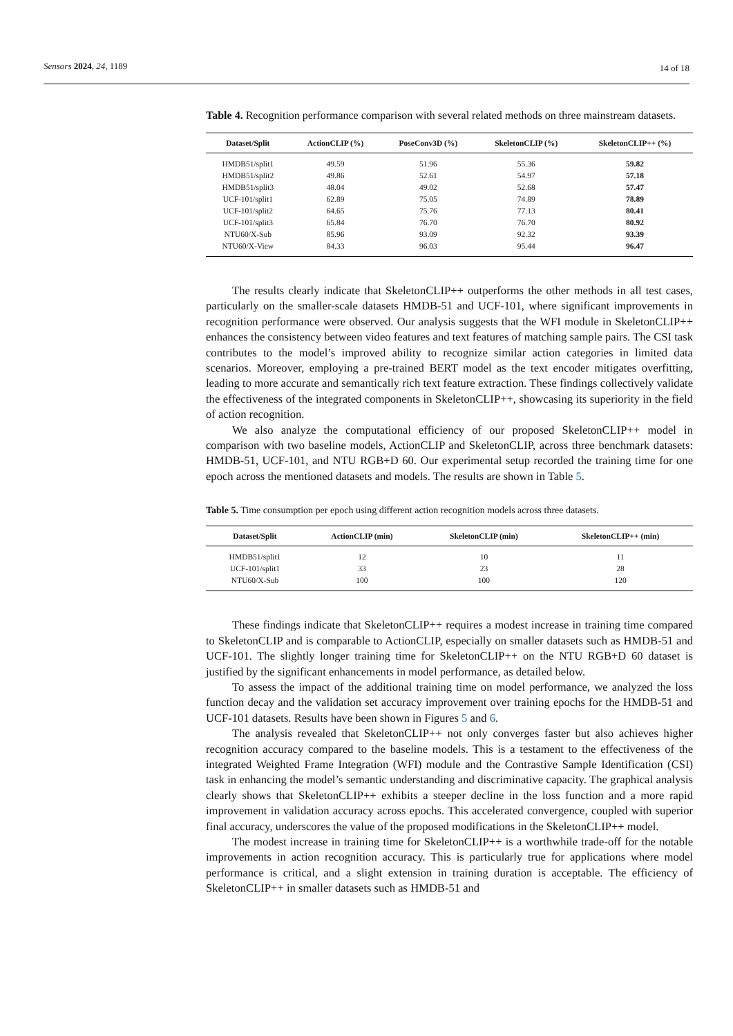Sensors 2024, 24, 1189 14 of 18
Table 4. Recognition performance comparison with several related methods on three mainstream datasets.
| Dataset/Split | ActionCLIP (%) | PoseConv3D (%) | SkeletonCLIP (%) | SkeletonCLIP++ (%) |
| --- | --- | --- | --- | --- |
| HMDB51/split1 | 49.59 | 51.96 | 55.36 | 59.82 |
| HMDB51/split2 | 49.86 | 52.61 | 54.97 | 57.18 |
| HMDB51/split3 | 48.04 | 49.02 | 52.68 | 57.47 |
| UCF-101/split1 | 62.89 | 75.05 | 74.89 | 78.89 |
| UCF-101/split2 | 64.65 | 75.76 | 77.13 | 80.41 |
| UCF-101/split3 | 65.84 | 76.70 | 76.70 | 80.92 |
| NTU60/X-Sub | 85.96 | 93.09 | 92.32 | 93.39 |
| NTU60/X-View | 84.33 | 96.03 | 95.44 | 96.47 |
The results clearly indicate that SkeletonCLIP++ outperforms the other methods in all test cases, particularly on the smaller-scale datasets HMDB-51 and UCF-101, where significant improvements in recognition performance were observed. Our analysis suggests that the WFI module in SkeletonCLIP++ enhances the consistency between video features and text features of matching sample pairs. The CSI task contributes to the model’s improved ability to recognize similar action categories in limited data scenarios. Moreover, employing a pre-trained BERT model as the text encoder mitigates overfitting, leading to more accurate and semantically rich text feature extraction. These findings collectively validate the effectiveness of the integrated components in SkeletonCLIP++, showcasing its superiority in the field of action recognition.
We also analyze the computational efficiency of our proposed SkeletonCLIP++ model in comparison with two baseline models, ActionCLIP and SkeletonCLIP, across three benchmark datasets: HMDB-51, UCF-101, and NTU RGB+D 60. Our experimental setup recorded the training time for one epoch across the mentioned datasets and models. The results are shown in Table 5.
Table 5. Time consumption per epoch using different action recognition models across three datasets.
| Dataset/Split | ActionCLIP (min) | SkeletonCLIP (min) | SkeletonCLIP++ (min) |
| --- | --- | --- | --- |
| HMDB51/split1 | 12 | 10 | 11 |
| UCF-101/split1 | 33 | 23 | 28 |
| NTU60/X-Sub | 100 | 100 | 120 |
These findings indicate that SkeletonCLIP++ requires a modest increase in training time compared to SkeletonCLIP and is comparable to ActionCLIP, especially on smaller datasets such as HMDB-51 and UCF-101. The slightly longer training time for SkeletonCLIP++ on the NTU RGB+D 60 dataset is justified by the significant enhancements in model performance, as detailed below.
To assess the impact of the additional training time on model performance, we analyzed the loss function decay and the validation set accuracy improvement over training epochs for the HMDB-51 and UCF-101 datasets. Results have been shown in Figures 5 and 6.
The analysis revealed that SkeletonCLIP++ not only converges faster but also achieves higher recognition accuracy compared to the baseline models. This is a testament to the effectiveness of the integrated Weighted Frame Integration (WFI) module and the Contrastive Sample Identification (CSI) task in enhancing the model’s semantic understanding and discriminative capacity. The graphical analysis clearly shows that SkeletonCLIP++ exhibits a steeper decline in the loss function and a more rapid improvement in validation accuracy across epochs. This accelerated convergence, coupled with superior final accuracy, underscores the value of the proposed modifications in the SkeletonCLIP++ model.
The modest increase in training time for SkeletonCLIP++ is a worthwhile trade-off for the notable improvements in action recognition accuracy. This is particularly true for applications where model performance is critical, and a slight extension in training duration is acceptable. The efficiency of SkeletonCLIP++ in smaller datasets such as HMDB-51 and